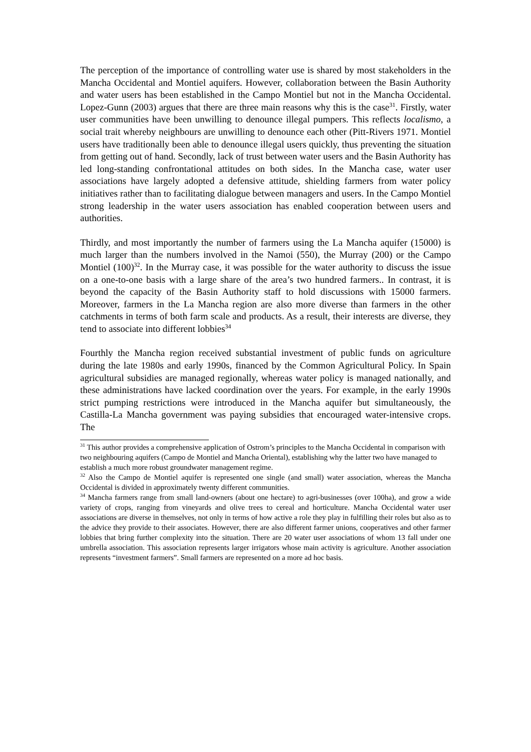The perception of the importance of controlling water use is shared by most stakeholders in the Mancha Occidental and Montiel aquifers. However, collaboration between the Basin Authority and water users has been established in the Campo Montiel but not in the Mancha Occidental. Lopez-Gunn (2003) argues that there are three main reasons why this is the case<sup>31</sup>. Firstly, water user communities have been unwilling to denounce illegal pumpers. This reflects localismo, a social trait whereby neighbours are unwilling to denounce each other (Pitt-Rivers 1971. Montiel users have traditionally been able to denounce illegal users quickly, thus preventing the situation from getting out of hand. Secondly, lack of trust between water users and the Basin Authority has led long-standing confrontational attitudes on both sides. In the Mancha case, water user associations have largely adopted a defensive attitude, shielding farmers from water policy initiatives rather than to facilitating dialogue between managers and users. In the Campo Montiel strong leadership in the water users association has enabled cooperation between users and authorities.
Thirdly, and most importantly the number of farmers using the La Mancha aquifer (15000) is much larger than the numbers involved in the Namoi (550), the Murray (200) or the Campo Montiel (100)<sup>32</sup>. In the Murray case, it was possible for the water authority to discuss the issue on a one-to-one basis with a large share of the area’s two hundred farmers.. In contrast, it is beyond the capacity of the Basin Authority staff to hold discussions with 15000 farmers. Moreover, farmers in the La Mancha region are also more diverse than farmers in the other catchments in terms of both farm scale and products. As a result, their interests are diverse, they tend to associate into different lobbies<sup>34</sup>
Fourthly the Mancha region received substantial investment of public funds on agriculture during the late 1980s and early 1990s, financed by the Common Agricultural Policy. In Spain agricultural subsidies are managed regionally, whereas water policy is managed nationally, and these administrations have lacked coordination over the years. For example, in the early 1990s strict pumping restrictions were introduced in the Mancha aquifer but simultaneously, the Castilla-La Mancha government was paying subsidies that encouraged water-intensive crops. The
<sup>31</sup> This author provides a comprehensive application of Ostrom’s principles to the Mancha Occidental in comparison with two neighbouring aquifers (Campo de Montiel and Mancha Oriental), establishing why the latter two have managed to establish a much more robust groundwater management regime.
<sup>32</sup> Also the Campo de Montiel aquifer is represented one single (and small) water association, whereas the Mancha Occidental is divided in approximately twenty different communities.
<sup>34</sup> Mancha farmers range from small land-owners (about one hectare) to agri-businesses (over 100ha), and grow a wide variety of crops, ranging from vineyards and olive trees to cereal and horticulture. Mancha Occidental water user associations are diverse in themselves, not only in terms of how active a role they play in fulfilling their roles but also as to the advice they provide to their associates. However, there are also different farmer unions, cooperatives and other farmer lobbies that bring further complexity into the situation. There are 20 water user associations of whom 13 fall under one umbrella association. This association represents larger irrigators whose main activity is agriculture. Another association represents “investment farmers”. Small farmers are represented on a more ad hoc basis.